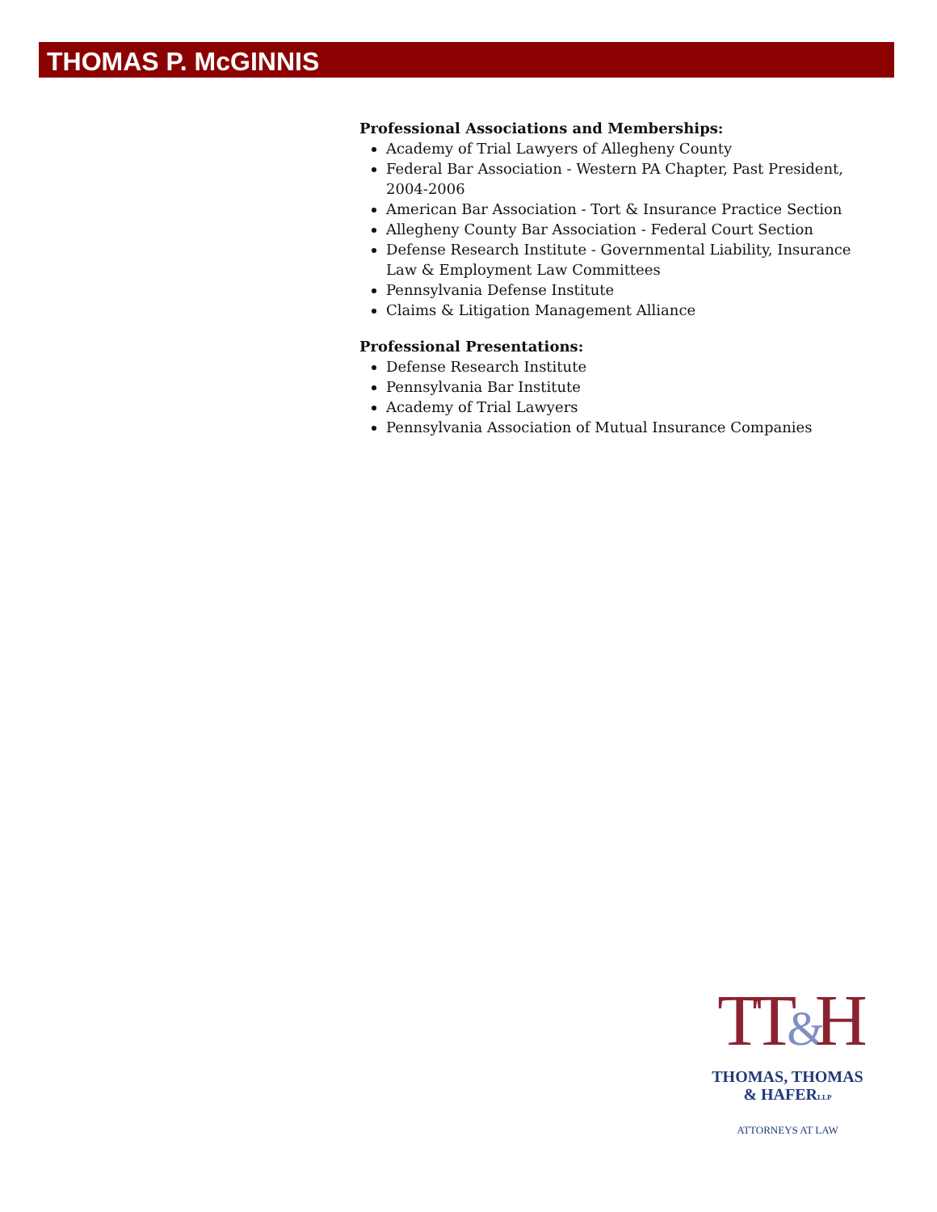THOMAS P. McGINNIS
Professional Associations and Memberships:
Academy of Trial Lawyers of Allegheny County
Federal Bar Association - Western PA Chapter, Past President, 2004-2006
American Bar Association - Tort & Insurance Practice Section
Allegheny County Bar Association - Federal Court Section
Defense Research Institute - Governmental Liability, Insurance Law & Employment Law Committees
Pennsylvania Defense Institute
Claims & Litigation Management Alliance
Professional Presentations:
Defense Research Institute
Pennsylvania Bar Institute
Academy of Trial Lawyers
Pennsylvania Association of Mutual Insurance Companies
TT&H
THOMAS, THOMAS
& HAFERLLP
ATTORNEYS AT LAW